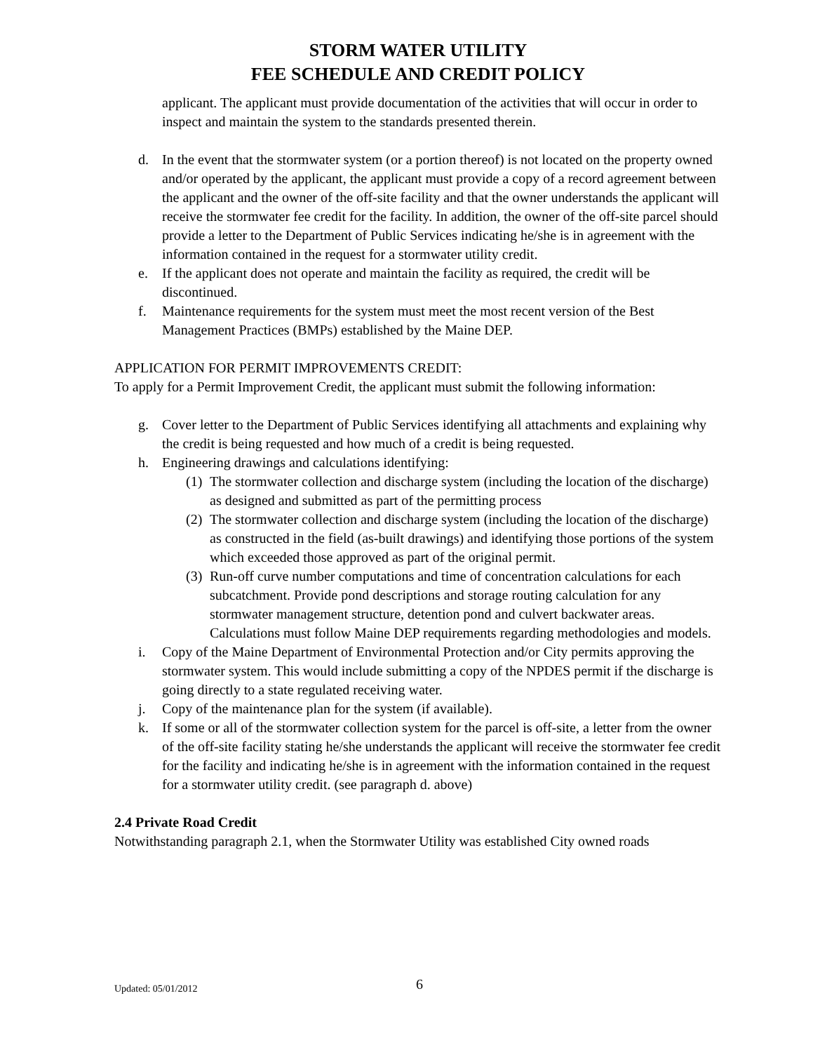STORM WATER UTILITY
FEE SCHEDULE AND CREDIT POLICY
applicant. The applicant must provide documentation of the activities that will occur in order to inspect and maintain the system to the standards presented therein.
d. In the event that the stormwater system (or a portion thereof) is not located on the property owned and/or operated by the applicant, the applicant must provide a copy of a record agreement between the applicant and the owner of the off-site facility and that the owner understands the applicant will receive the stormwater fee credit for the facility. In addition, the owner of the off-site parcel should provide a letter to the Department of Public Services indicating he/she is in agreement with the information contained in the request for a stormwater utility credit.
e. If the applicant does not operate and maintain the facility as required, the credit will be discontinued.
f. Maintenance requirements for the system must meet the most recent version of the Best Management Practices (BMPs) established by the Maine DEP.
APPLICATION FOR PERMIT IMPROVEMENTS CREDIT:
To apply for a Permit Improvement Credit, the applicant must submit the following information:
g. Cover letter to the Department of Public Services identifying all attachments and explaining why the credit is being requested and how much of a credit is being requested.
h. Engineering drawings and calculations identifying:
(1) The stormwater collection and discharge system (including the location of the discharge) as designed and submitted as part of the permitting process
(2) The stormwater collection and discharge system (including the location of the discharge) as constructed in the field (as-built drawings) and identifying those portions of the system which exceeded those approved as part of the original permit.
(3) Run-off curve number computations and time of concentration calculations for each subcatchment. Provide pond descriptions and storage routing calculation for any stormwater management structure, detention pond and culvert backwater areas. Calculations must follow Maine DEP requirements regarding methodologies and models.
i. Copy of the Maine Department of Environmental Protection and/or City permits approving the stormwater system. This would include submitting a copy of the NPDES permit if the discharge is going directly to a state regulated receiving water.
j. Copy of the maintenance plan for the system (if available).
k. If some or all of the stormwater collection system for the parcel is off-site, a letter from the owner of the off-site facility stating he/she understands the applicant will receive the stormwater fee credit for the facility and indicating he/she is in agreement with the information contained in the request for a stormwater utility credit. (see paragraph d. above)
2.4 Private Road Credit
Notwithstanding paragraph 2.1, when the Stormwater Utility was established City owned roads
Updated: 05/01/2012 6